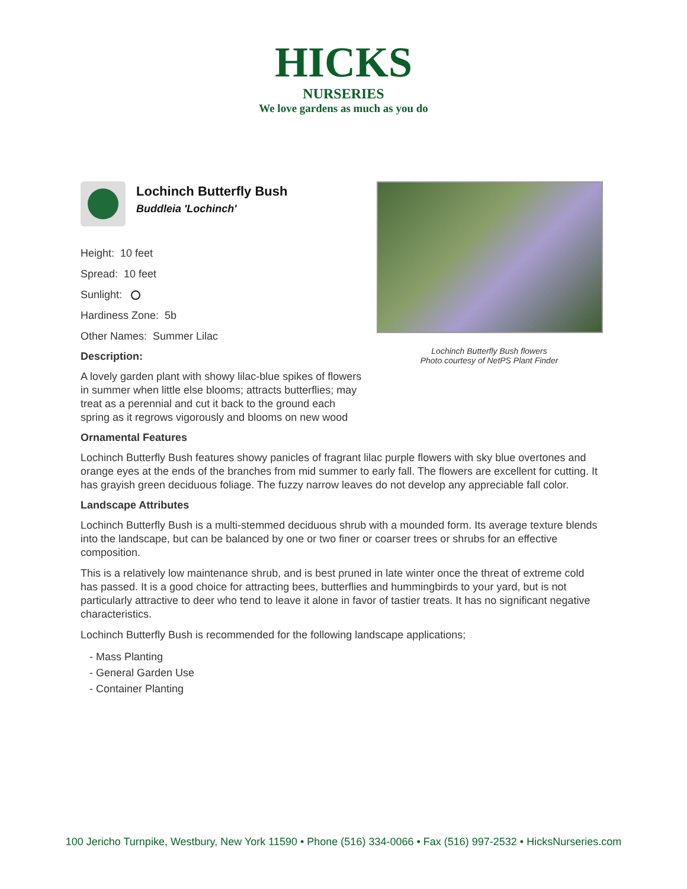HICKS
NURSERIES
We love gardens as much as you do
Lochinch Butterfly Bush flowers
Photo courtesy of NetPS Plant Finder
Lochinch Butterfly Bush
Buddleia 'Lochinch'
Height: 10 feet
Spread: 10 feet
Sunlight:
Hardiness Zone: 5b
Other Names: Summer Lilac
Description:
A lovely garden plant with showy lilac-blue spikes of flowers in summer when little else blooms; attracts butterflies; may treat as a perennial and cut it back to the ground each spring as it regrows vigorously and blooms on new wood
Ornamental Features
Lochinch Butterfly Bush features showy panicles of fragrant lilac purple flowers with sky blue overtones and orange eyes at the ends of the branches from mid summer to early fall. The flowers are excellent for cutting. It has grayish green deciduous foliage. The fuzzy narrow leaves do not develop any appreciable fall color.
Landscape Attributes
Lochinch Butterfly Bush is a multi-stemmed deciduous shrub with a mounded form. Its average texture blends into the landscape, but can be balanced by one or two finer or coarser trees or shrubs for an effective composition.
This is a relatively low maintenance shrub, and is best pruned in late winter once the threat of extreme cold has passed. It is a good choice for attracting bees, butterflies and hummingbirds to your yard, but is not particularly attractive to deer who tend to leave it alone in favor of tastier treats. It has no significant negative characteristics.
Lochinch Butterfly Bush is recommended for the following landscape applications;
- Mass Planting
- General Garden Use
- Container Planting
100 Jericho Turnpike, Westbury, New York 11590 • Phone (516) 334-0066 • Fax (516) 997-2532 • HicksNurseries.com